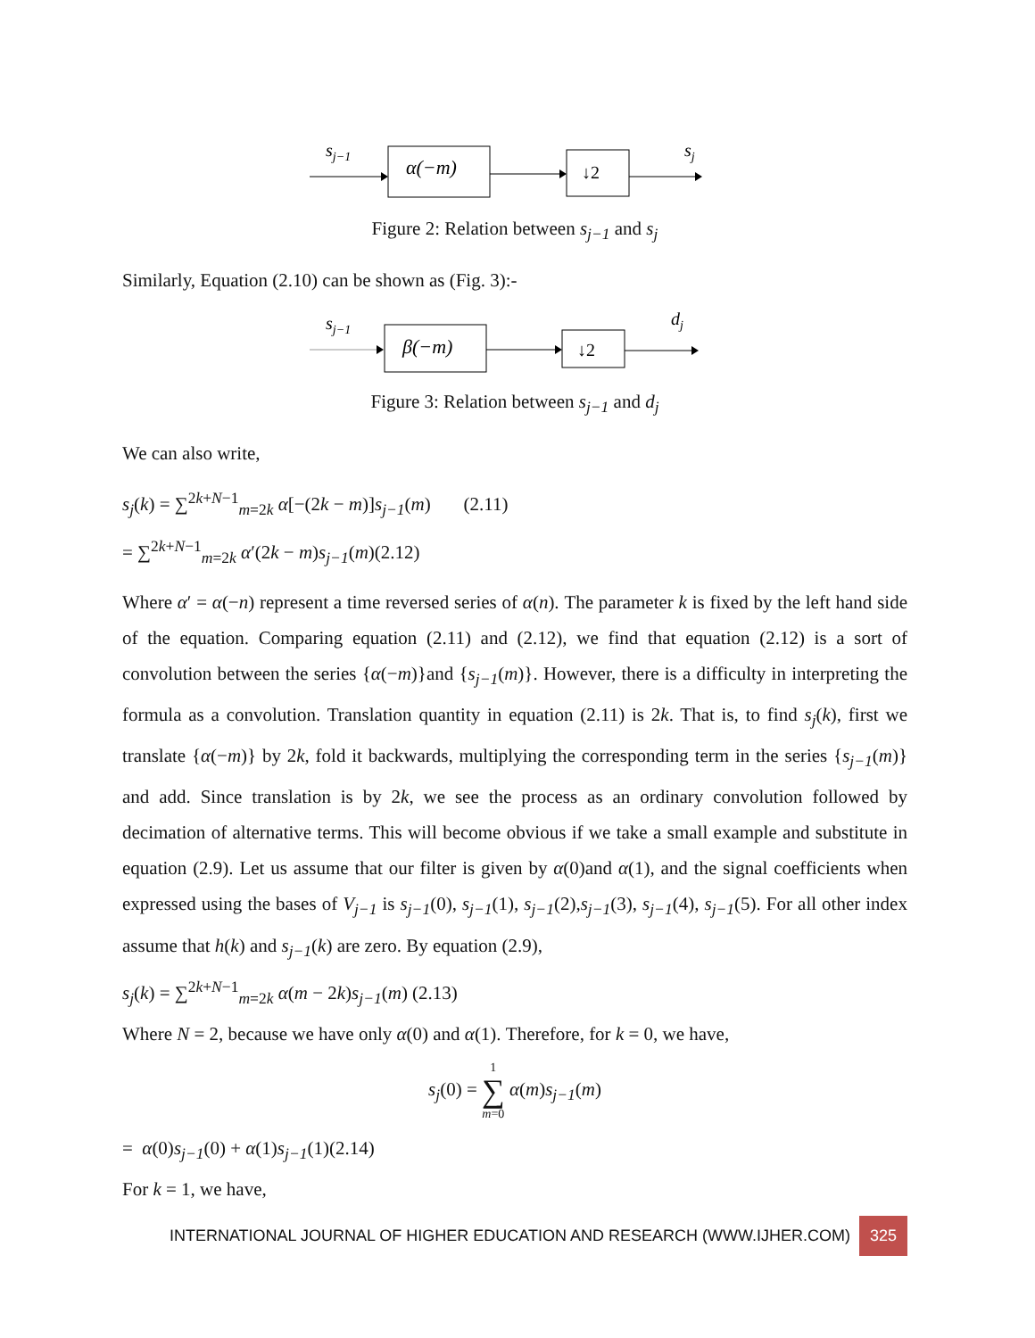sj−1
α(−m)
↓2
sj
Figure 2: Relation between s<sub>j−1</sub> and s<sub>j</sub>
Similarly, Equation (2.10) can be shown as (Fig. 3):-
sj−1
β(−m)
↓2
dj
Figure 3: Relation between s<sub>j−1</sub> and d<sub>j</sub>
We can also write,
s<sub>j</sub>(k) = ∑<sup>2k+N−1</sup><sub>m=2k</sub> α[−(2k − m)]s<sub>j−1</sub>(m) (2.11)
= ∑<sup>2k+N−1</sup><sub>m=2k</sub> α′(2k − m)s<sub>j−1</sub>(m)(2.12)
Where α′ = α(−n) represent a time reversed series of α(n). The parameter k is fixed by the left hand side of the equation. Comparing equation (2.11) and (2.12), we find that equation (2.12) is a sort of convolution between the series {α(−m)}and {s<sub>j−1</sub>(m)}. However, there is a difficulty in interpreting the formula as a convolution. Translation quantity in equation (2.11) is 2k. That is, to find s<sub>j</sub>(k), first we translate {α(−m)} by 2k, fold it backwards, multiplying the corresponding term in the series {s<sub>j−1</sub>(m)} and add. Since translation is by 2k, we see the process as an ordinary convolution followed by decimation of alternative terms. This will become obvious if we take a small example and substitute in equation (2.9). Let us assume that our filter is given by α(0)and α(1), and the signal coefficients when expressed using the bases of V<sub>j−1</sub> is s<sub>j−1</sub>(0), s<sub>j−1</sub>(1), s<sub>j−1</sub>(2),s<sub>j−1</sub>(3), s<sub>j−1</sub>(4), s<sub>j−1</sub>(5). For all other index assume that h(k) and s<sub>j−1</sub>(k) are zero. By equation (2.9),
s<sub>j</sub>(k) = ∑<sup>2k+N−1</sup><sub>m=2k</sub> α(m − 2k)s<sub>j−1</sub>(m) (2.13)
Where N = 2, because we have only α(0) and α(1). Therefore, for k = 0, we have,
s<sub>j</sub>(0) = 1 ∑ m=0 α(m)s<sub>j−1</sub>(m)
= α(0)s<sub>j−1</sub>(0) + α(1)s<sub>j−1</sub>(1)(2.14)
For k = 1, we have,
INTERNATIONAL JOURNAL OF HIGHER EDUCATION AND RESEARCH (WWW.IJHER.COM) 325